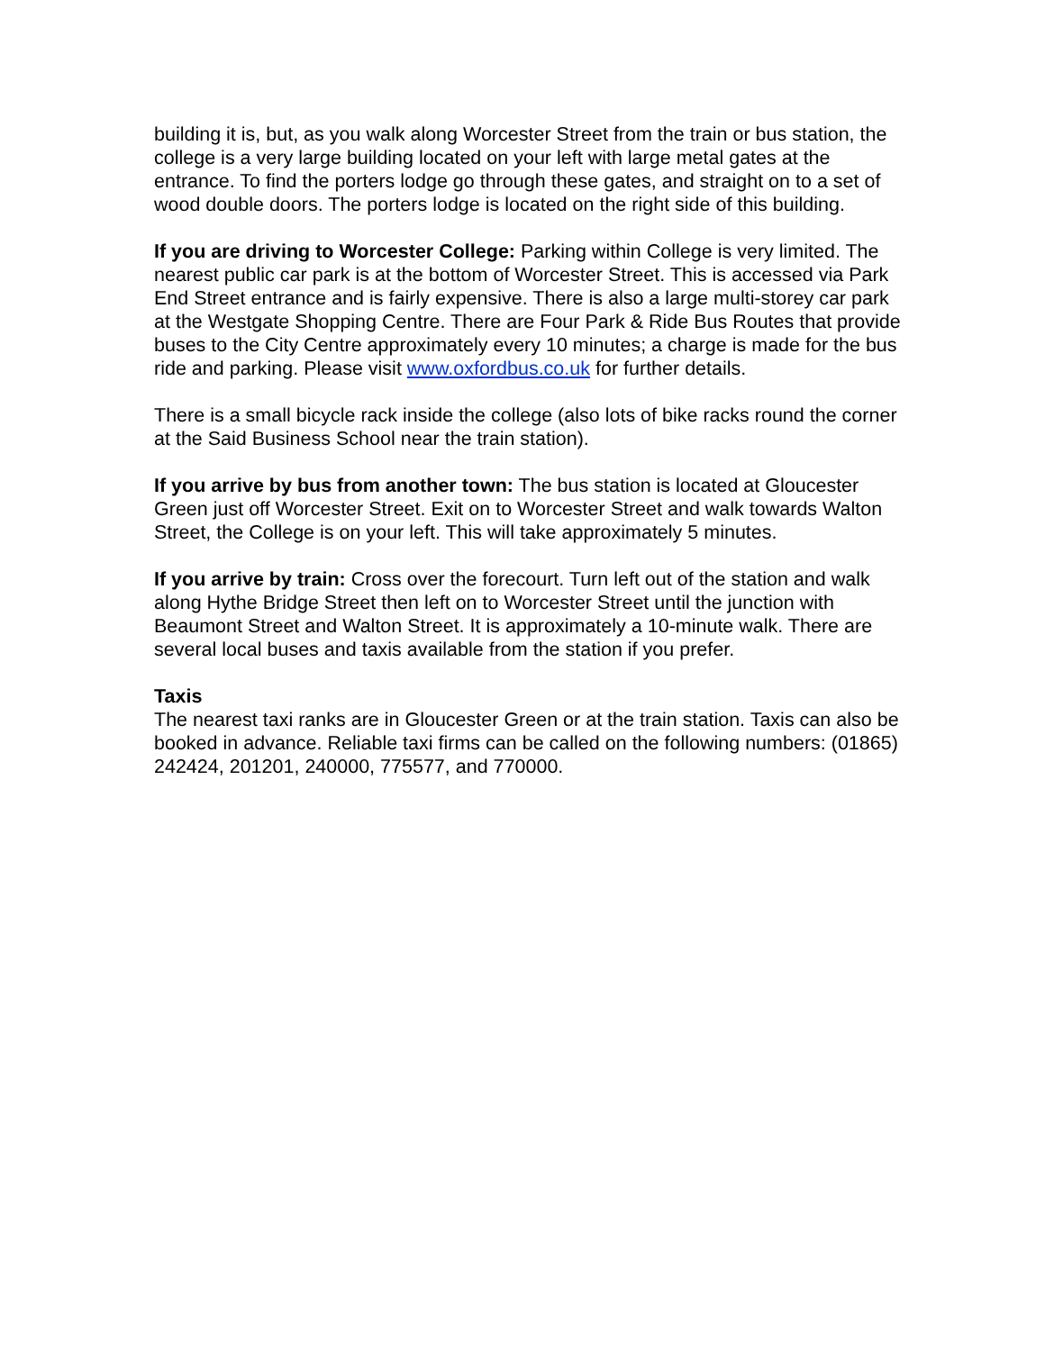building it is, but, as you walk along Worcester Street from the train or bus station, the college is a very large building located on your left with large metal gates at the entrance. To find the porters lodge go through these gates, and straight on to a set of wood double doors. The porters lodge is located on the right side of this building.
If you are driving to Worcester College: Parking within College is very limited. The nearest public car park is at the bottom of Worcester Street. This is accessed via Park End Street entrance and is fairly expensive. There is also a large multi-storey car park at the Westgate Shopping Centre. There are Four Park & Ride Bus Routes that provide buses to the City Centre approximately every 10 minutes; a charge is made for the bus ride and parking. Please visit www.oxfordbus.co.uk for further details.
There is a small bicycle rack inside the college (also lots of bike racks round the corner at the Said Business School near the train station).
If you arrive by bus from another town: The bus station is located at Gloucester Green just off Worcester Street. Exit on to Worcester Street and walk towards Walton Street, the College is on your left. This will take approximately 5 minutes.
If you arrive by train: Cross over the forecourt. Turn left out of the station and walk along Hythe Bridge Street then left on to Worcester Street until the junction with Beaumont Street and Walton Street. It is approximately a 10-minute walk. There are several local buses and taxis available from the station if you prefer.
Taxis
The nearest taxi ranks are in Gloucester Green or at the train station. Taxis can also be booked in advance. Reliable taxi firms can be called on the following numbers: (01865) 242424, 201201, 240000, 775577, and 770000.